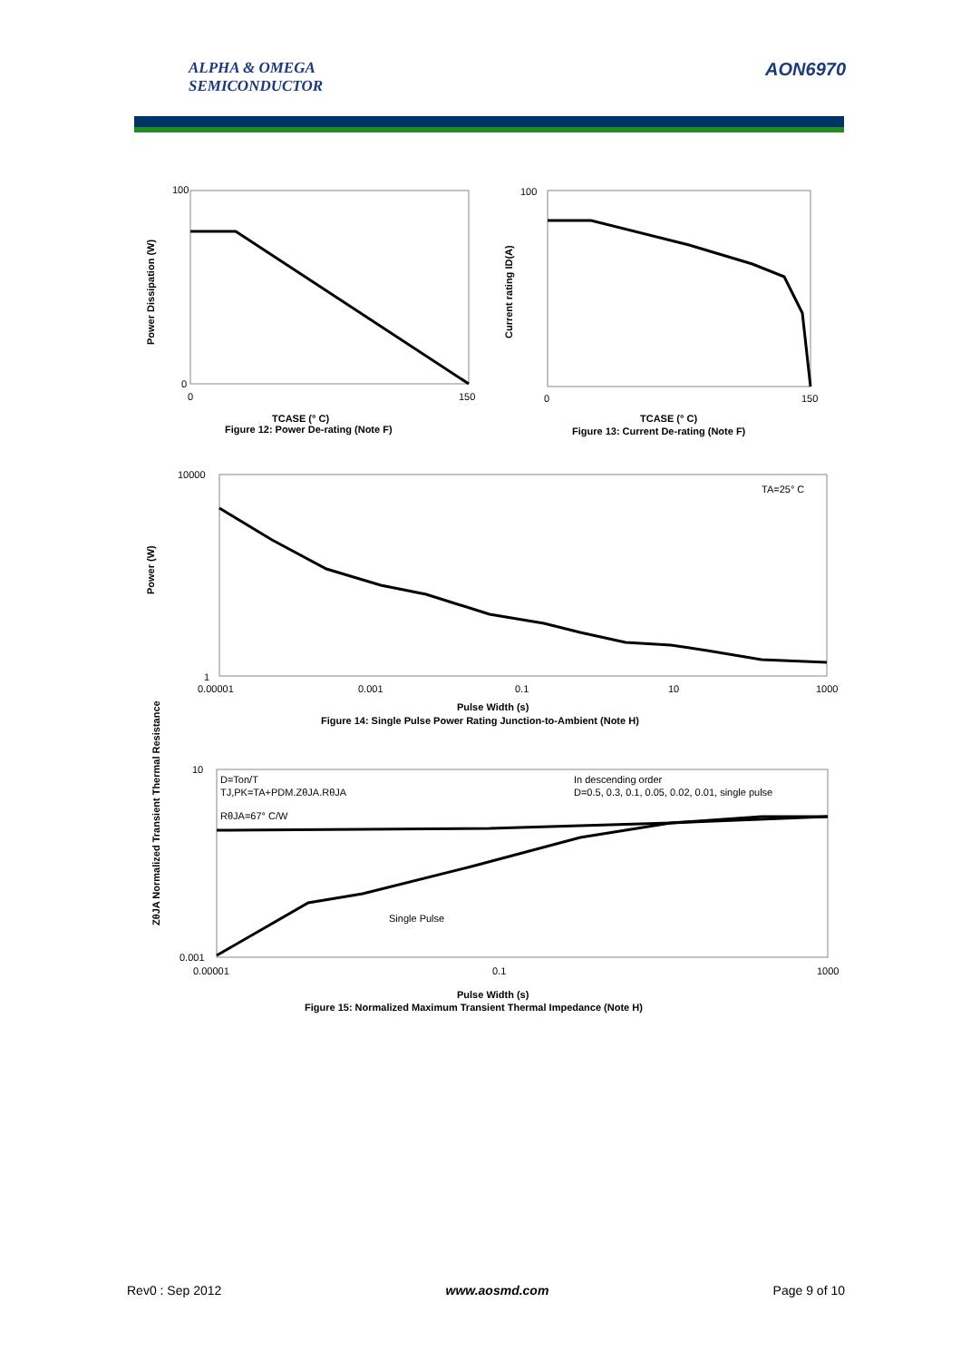ALPHA & OMEGA
SEMICONDUCTOR
AON6970
100
0
0
150
TCASE (° C)
Figure 12: Power De-rating (Note F)
Power Dissipation (W)
100
0
150
TCASE (° C)
Figure 13: Current De-rating (Note F)
Current rating ID(A)
10000
1
0.00001
0.001
0.1
10
1000
TA=25° C
Pulse Width (s)
Figure 14: Single Pulse Power Rating Junction-to-Ambient (Note H)
Power (W)
10
0.001
D=Ton/T
TJ,PK=TA+PDM.ZθJA.RθJA
RθJA=67° C/W
In descending order
D=0.5, 0.3, 0.1, 0.05, 0.02, 0.01, single pulse
Single Pulse
0.00001
0.1
1000
Pulse Width (s)
Figure 15: Normalized Maximum Transient Thermal Impedance (Note H)
ZθJA Normalized Transient Thermal Resistance
Rev0 : Sep 2012 www.aosmd.com Page 9 of 10